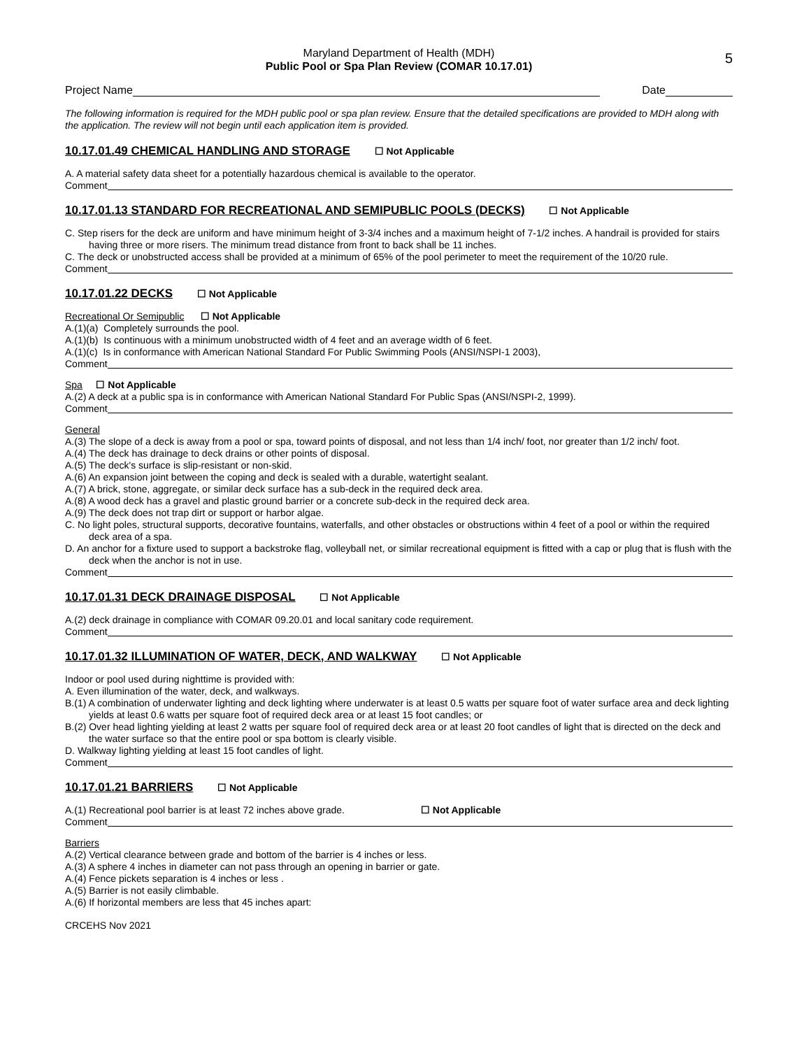5
Maryland Department of Health (MDH)
Public Pool or Spa Plan Review (COMAR 10.17.01)
Project Name Date
The following information is required for the MDH public pool or spa plan review. Ensure that the detailed specifications are provided to MDH along with the application. The review will not begin until each application item is provided.
10.17.01.49 CHEMICAL HANDLING AND STORAGE ☐ Not Applicable
A. A material safety data sheet for a potentially hazardous chemical is available to the operator.
Comment
10.17.01.13 STANDARD FOR RECREATIONAL AND SEMIPUBLIC POOLS (DECKS) ☐ Not Applicable
C. Step risers for the deck are uniform and have minimum height of 3-3/4 inches and a maximum height of 7-1/2 inches. A handrail is provided for stairs having three or more risers. The minimum tread distance from front to back shall be 11 inches.
C. The deck or unobstructed access shall be provided at a minimum of 65% of the pool perimeter to meet the requirement of the 10/20 rule.
Comment
10.17.01.22 DECKS ☐ Not Applicable
Recreational Or Semipublic ☐ Not Applicable
A.(1)(a) Completely surrounds the pool.
A.(1)(b) Is continuous with a minimum unobstructed width of 4 feet and an average width of 6 feet.
A.(1)(c) Is in conformance with American National Standard For Public Swimming Pools (ANSI/NSPI-1 2003),
Comment
Spa ☐ Not Applicable
A.(2) A deck at a public spa is in conformance with American National Standard For Public Spas (ANSI/NSPI-2, 1999).
Comment
General
A.(3) The slope of a deck is away from a pool or spa, toward points of disposal, and not less than 1/4 inch/ foot, nor greater than 1/2 inch/ foot.
A.(4) The deck has drainage to deck drains or other points of disposal.
A.(5) The deck's surface is slip-resistant or non-skid.
A.(6) An expansion joint between the coping and deck is sealed with a durable, watertight sealant.
A.(7) A brick, stone, aggregate, or similar deck surface has a sub-deck in the required deck area.
A.(8) A wood deck has a gravel and plastic ground barrier or a concrete sub-deck in the required deck area.
A.(9) The deck does not trap dirt or support or harbor algae.
C. No light poles, structural supports, decorative fountains, waterfalls, and other obstacles or obstructions within 4 feet of a pool or within the required deck area of a spa.
D. An anchor for a fixture used to support a backstroke flag, volleyball net, or similar recreational equipment is fitted with a cap or plug that is flush with the deck when the anchor is not in use.
Comment
10.17.01.31 DECK DRAINAGE DISPOSAL ☐ Not Applicable
A.(2) deck drainage in compliance with COMAR 09.20.01 and local sanitary code requirement.
Comment
10.17.01.32 ILLUMINATION OF WATER, DECK, AND WALKWAY ☐ Not Applicable
Indoor or pool used during nighttime is provided with:
A. Even illumination of the water, deck, and walkways.
B.(1) A combination of underwater lighting and deck lighting where underwater is at least 0.5 watts per square foot of water surface area and deck lighting yields at least 0.6 watts per square foot of required deck area or at least 15 foot candles; or
B.(2) Over head lighting yielding at least 2 watts per square fool of required deck area or at least 20 foot candles of light that is directed on the deck and the water surface so that the entire pool or spa bottom is clearly visible.
D. Walkway lighting yielding at least 15 foot candles of light.
Comment
10.17.01.21 BARRIERS ☐ Not Applicable
A.(1) Recreational pool barrier is at least 72 inches above grade. ☐ Not Applicable
Comment
Barriers
A.(2) Vertical clearance between grade and bottom of the barrier is 4 inches or less.
A.(3) A sphere 4 inches in diameter can not pass through an opening in barrier or gate.
A.(4) Fence pickets separation is 4 inches or less .
A.(5) Barrier is not easily climbable.
A.(6) If horizontal members are less that 45 inches apart:
CRCEHS Nov 2021